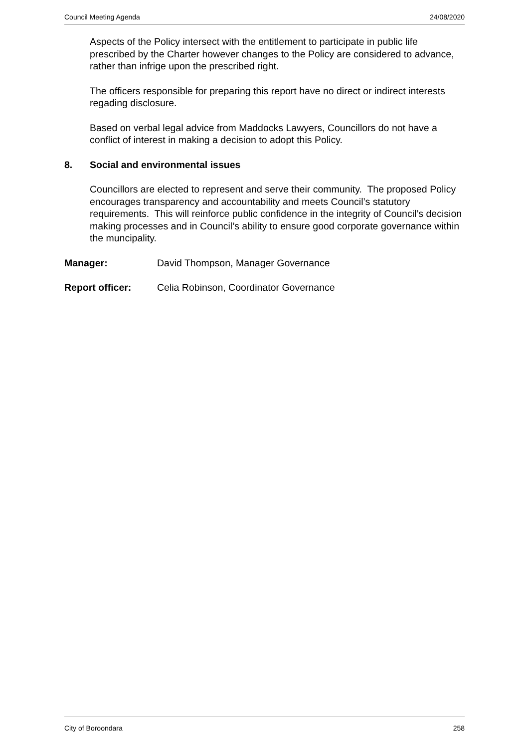Council Meeting Agenda 24/08/2020
Aspects of the Policy intersect with the entitlement to participate in public life prescribed by the Charter however changes to the Policy are considered to advance, rather than infrige upon the prescribed right.
The officers responsible for preparing this report have no direct or indirect interests regading disclosure.
Based on verbal legal advice from Maddocks Lawyers, Councillors do not have a conflict of interest in making a decision to adopt this Policy.
8. Social and environmental issues
Councillors are elected to represent and serve their community. The proposed Policy encourages transparency and accountability and meets Council’s statutory requirements. This will reinforce public confidence in the integrity of Council’s decision making processes and in Council’s ability to ensure good corporate governance within the muncipality.
Manager: David Thompson, Manager Governance
Report officer: Celia Robinson, Coordinator Governance
City of Boroondara 258